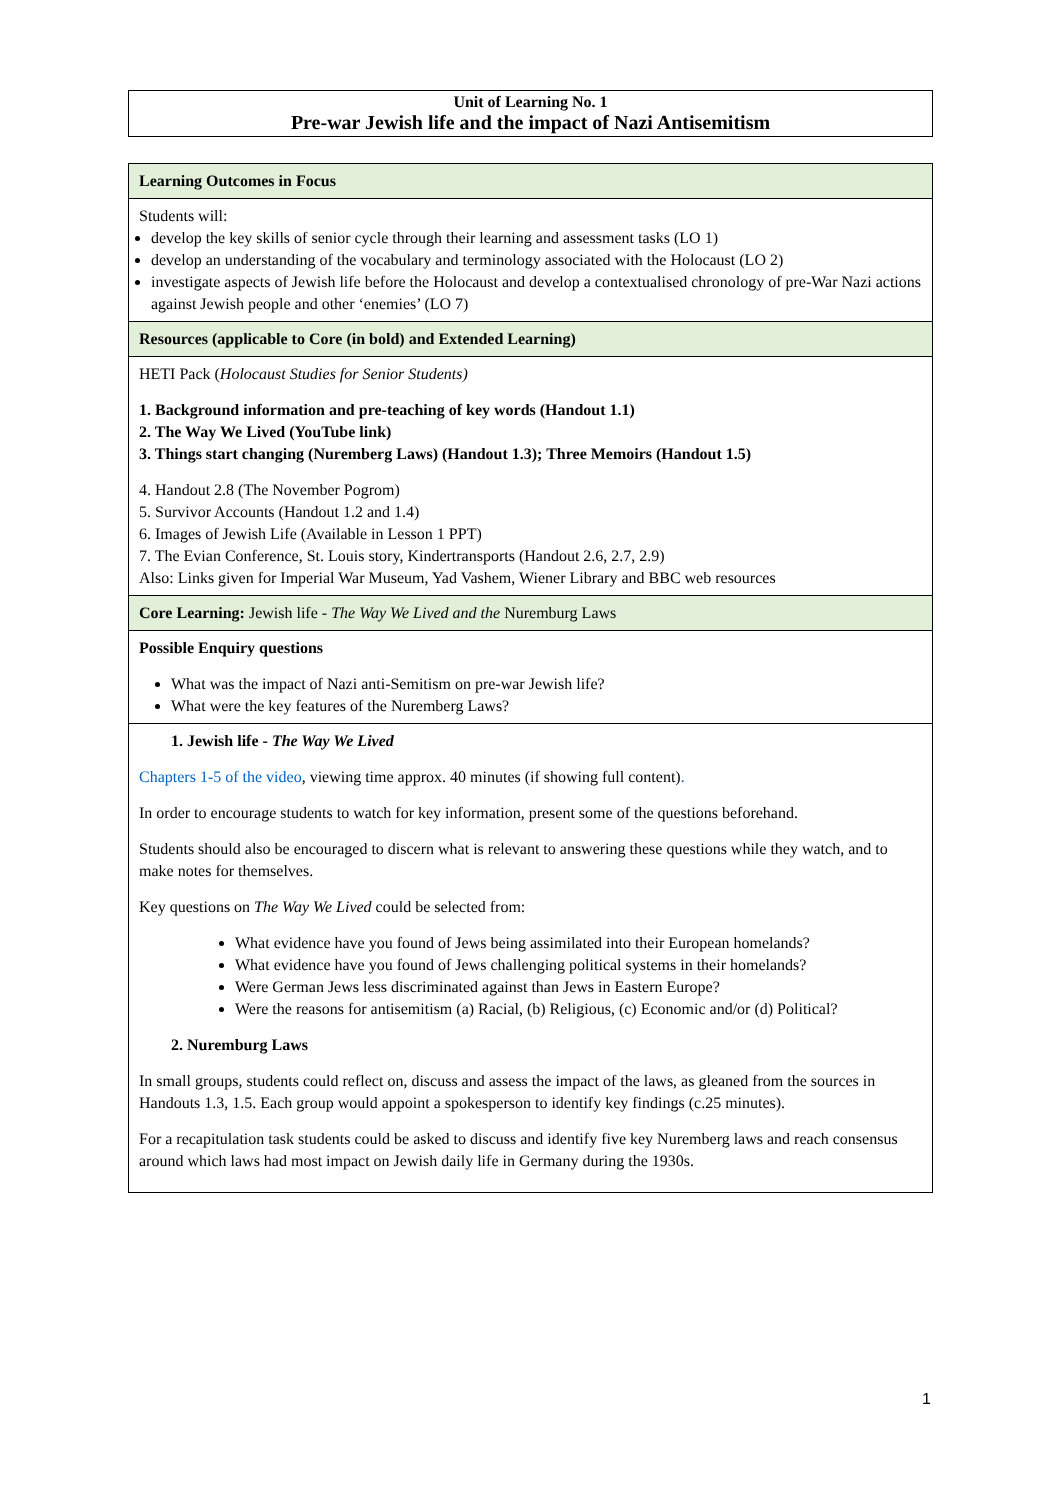Unit of Learning No. 1
Pre-war Jewish life and the impact of Nazi Antisemitism
| Learning Outcomes in Focus |
| Students will: develop the key skills of senior cycle through their learning and assessment tasks (LO 1) develop an understanding of the vocabulary and terminology associated with the Holocaust (LO 2) investigate aspects of Jewish life before the Holocaust and develop a contextualised chronology of pre-War Nazi actions against Jewish people and other ‘enemies’ (LO 7) |
| Resources (applicable to Core (in bold) and Extended Learning) |
| HETI Pack ( Holocaust Studies for Senior Students) 1. Background information and pre-teaching of key words (Handout 1.1) 2. The Way We Lived (YouTube link) 3. Things start changing (Nuremberg Laws) (Handout 1.3); Three Memoirs (Handout 1.5) 4. Handout 2.8 (The November Pogrom) 5. Survivor Accounts (Handout 1.2 and 1.4) 6. Images of Jewish Life (Available in Lesson 1 PPT) 7. The Evian Conference, St. Louis story, Kindertransports (Handout 2.6, 2.7, 2.9) Also: Links given for Imperial War Museum, Yad Vashem, Wiener Library and BBC web resources |
| Core Learning: Jewish life - The Way We Lived and the Nuremburg Laws |
| Possible Enquiry questions What was the impact of Nazi anti-Semitism on pre-war Jewish life? What were the key features of the Nuremberg Laws? |
| 1. Jewish life - The Way We Lived Chapters 1-5 of the video , viewing time approx. 40 minutes (if showing full content) . In order to encourage students to watch for key information, present some of the questions beforehand. Students should also be encouraged to discern what is relevant to answering these questions while they watch, and to make notes for themselves. Key questions on The Way We Lived could be selected from: What evidence have you found of Jews being assimilated into their European homelands? What evidence have you found of Jews challenging political systems in their homelands? Were German Jews less discriminated against than Jews in Eastern Europe? Were the reasons for antisemitism (a) Racial, (b) Religious, (c) Economic and/or (d) Political? 2. Nuremburg Laws In small groups, students could reflect on, discuss and assess the impact of the laws, as gleaned from the sources in Handouts 1.3, 1.5. Each group would appoint a spokesperson to identify key findings (c.25 minutes). For a recapitulation task students could be asked to discuss and identify five key Nuremberg laws and reach consensus around which laws had most impact on Jewish daily life in Germany during the 1930s. |
1